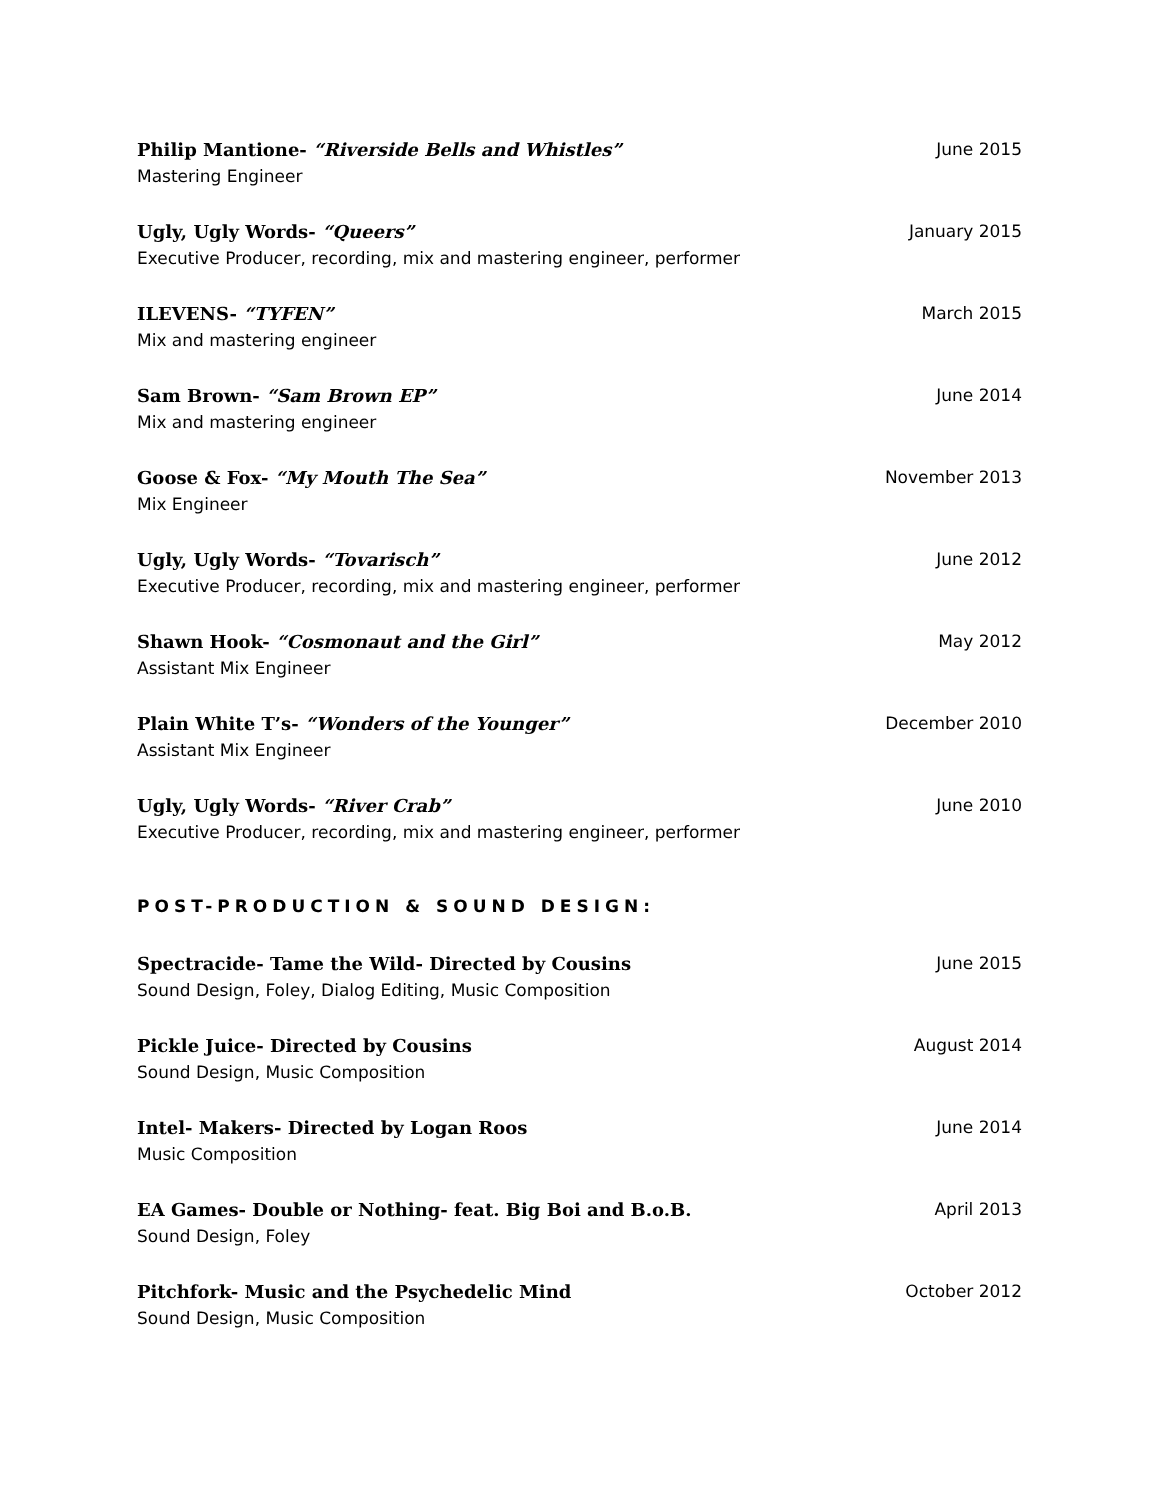Philip Mantione- “Riverside Bells and Whistles” June 2015
Mastering Engineer
Ugly, Ugly Words- “Queers” January 2015
Executive Producer, recording, mix and mastering engineer, performer
ILEVENS- “TYFEN” March 2015
Mix and mastering engineer
Sam Brown- “Sam Brown EP” June 2014
Mix and mastering engineer
Goose & Fox- “My Mouth The Sea” November 2013
Mix Engineer
Ugly, Ugly Words- “Tovarisch” June 2012
Executive Producer, recording, mix and mastering engineer, performer
Shawn Hook- “Cosmonaut and the Girl” May 2012
Assistant Mix Engineer
Plain White T’s- “Wonders of the Younger” December 2010
Assistant Mix Engineer
Ugly, Ugly Words- “River Crab” June 2010
Executive Producer, recording, mix and mastering engineer, performer
POST-PRODUCTION & SOUND DESIGN:
Spectracide- Tame the Wild- Directed by Cousins June 2015
Sound Design, Foley, Dialog Editing, Music Composition
Pickle Juice- Directed by Cousins August 2014
Sound Design, Music Composition
Intel- Makers- Directed by Logan Roos June 2014
Music Composition
EA Games- Double or Nothing- feat. Big Boi and B.o.B. April 2013
Sound Design, Foley
Pitchfork- Music and the Psychedelic Mind October 2012
Sound Design, Music Composition